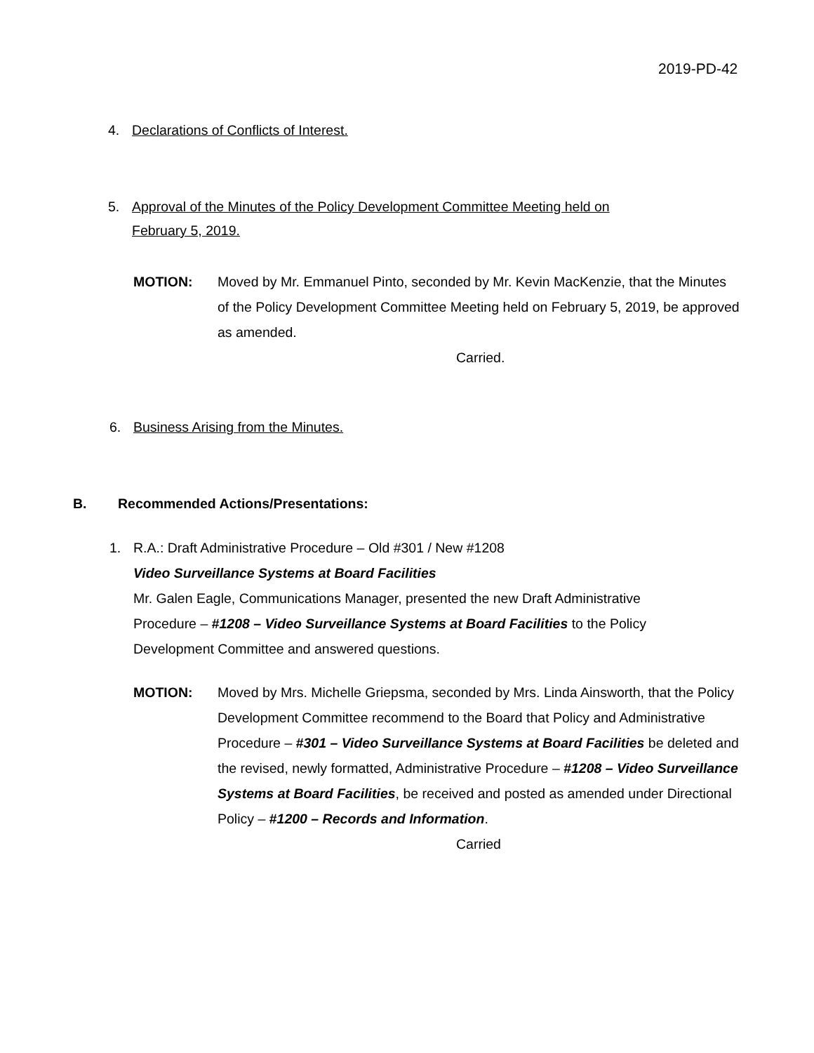2019-PD-42
4. Declarations of Conflicts of Interest.
5. Approval of the Minutes of the Policy Development Committee Meeting held on
February 5, 2019.
MOTION: Moved by Mr. Emmanuel Pinto, seconded by Mr. Kevin MacKenzie, that the Minutes of the Policy Development Committee Meeting held on February 5, 2019, be approved as amended.
Carried.
6. Business Arising from the Minutes.
B. Recommended Actions/Presentations:
1. R.A.: Draft Administrative Procedure – Old #301 / New #1208
Video Surveillance Systems at Board Facilities
Mr. Galen Eagle, Communications Manager, presented the new Draft Administrative
Procedure – #1208 – Video Surveillance Systems at Board Facilities to the Policy
Development Committee and answered questions.
MOTION: Moved by Mrs. Michelle Griepsma, seconded by Mrs. Linda Ainsworth, that the Policy Development Committee recommend to the Board that Policy and Administrative Procedure – #301 – Video Surveillance Systems at Board Facilities be deleted and the revised, newly formatted, Administrative Procedure – #1208 – Video Surveillance Systems at Board Facilities, be received and posted as amended under Directional Policy – #1200 – Records and Information.
Carried